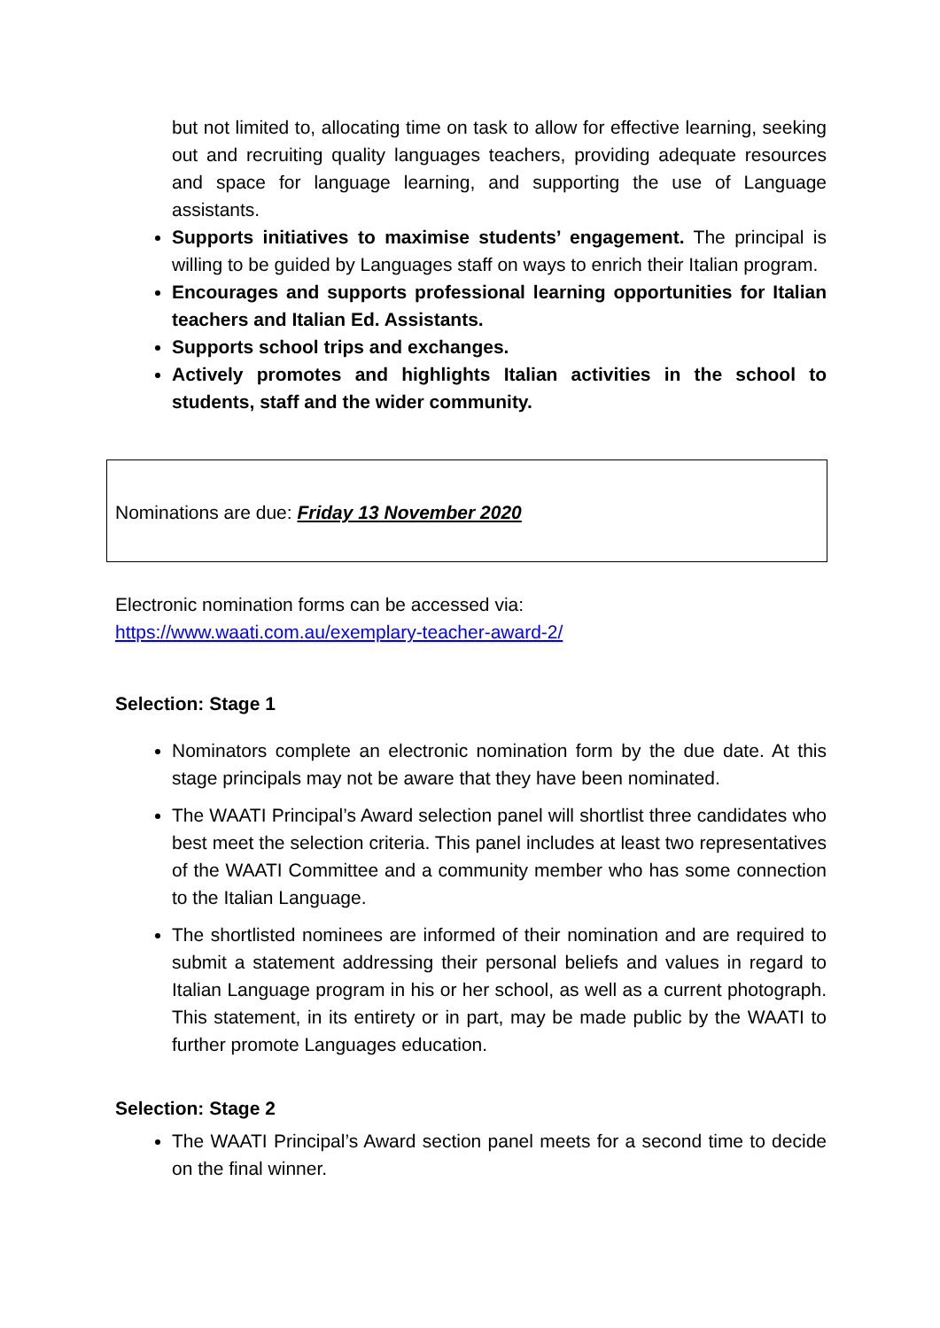but not limited to, allocating time on task to allow for effective learning, seeking out and recruiting quality languages teachers, providing adequate resources and space for language learning, and supporting the use of Language assistants.
Supports initiatives to maximise students’ engagement. The principal is willing to be guided by Languages staff on ways to enrich their Italian program.
Encourages and supports professional learning opportunities for Italian teachers and Italian Ed. Assistants.
Supports school trips and exchanges.
Actively promotes and highlights Italian activities in the school to students, staff and the wider community.
Nominations are due: Friday 13 November 2020
Electronic nomination forms can be accessed via:
https://www.waati.com.au/exemplary-teacher-award-2/
Selection: Stage 1
Nominators complete an electronic nomination form by the due date. At this stage principals may not be aware that they have been nominated.
The WAATI Principal’s Award selection panel will shortlist three candidates who best meet the selection criteria. This panel includes at least two representatives of the WAATI Committee and a community member who has some connection to the Italian Language.
The shortlisted nominees are informed of their nomination and are required to submit a statement addressing their personal beliefs and values in regard to Italian Language program in his or her school, as well as a current photograph. This statement, in its entirety or in part, may be made public by the WAATI to further promote Languages education.
Selection: Stage 2
The WAATI Principal’s Award section panel meets for a second time to decide on the final winner.